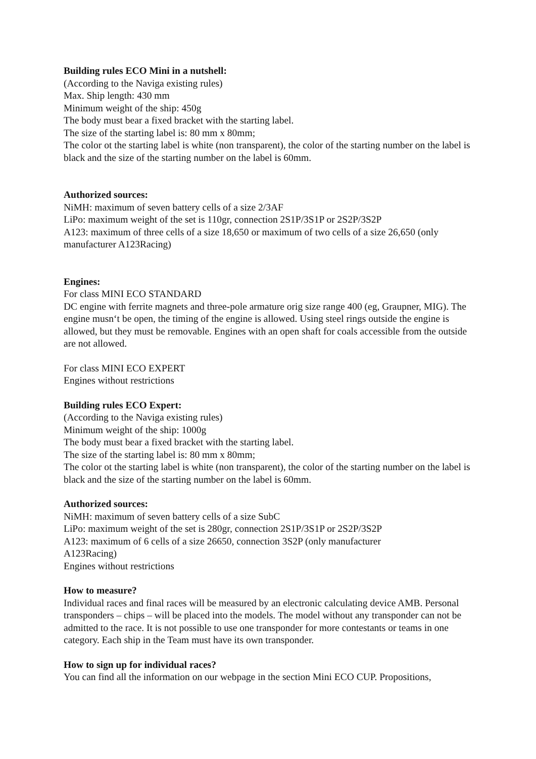Building rules ECO Mini in a nutshell:
(According to the Naviga existing rules)
Max. Ship length: 430 mm
Minimum weight of the ship: 450g
The body must bear a fixed bracket with the starting label.
The size of the starting label is: 80 mm x 80mm;
The color ot the starting label is white (non transparent), the color of the starting number on the label is black and the size of the starting number on the label is 60mm.
Authorized sources:
NiMH: maximum of seven battery cells of a size 2/3AF
LiPo: maximum weight of the set is 110gr, connection 2S1P/3S1P or 2S2P/3S2P
A123: maximum of three cells of a size 18,650 or maximum of two cells of a size 26,650 (only manufacturer A123Racing)
Engines:
For class MINI ECO STANDARD
DC engine with ferrite magnets and three-pole armature orig size range 400 (eg, Graupner, MIG). The engine musn‘t be open, the timing of the engine is allowed. Using steel rings outside the engine is allowed, but they must be removable. Engines with an open shaft for coals accessible from the outside are not allowed.
For class MINI ECO EXPERT
Engines without restrictions
Building rules ECO Expert:
(According to the Naviga existing rules)
Minimum weight of the ship: 1000g
The body must bear a fixed bracket with the starting label.
The size of the starting label is: 80 mm x 80mm;
The color ot the starting label is white (non transparent), the color of the starting number on the label is black and the size of the starting number on the label is 60mm.
Authorized sources:
NiMH: maximum of seven battery cells of a size SubC
LiPo: maximum weight of the set is 280gr, connection 2S1P/3S1P or 2S2P/3S2P
A123: maximum of 6 cells of a size 26650, connection 3S2P (only manufacturer
A123Racing)
Engines without restrictions
How to measure?
Individual races and final races will be measured by an electronic calculating device AMB. Personal transponders – chips – will be placed into the models. The model without any transponder can not be admitted to the race. It is not possible to use one transponder for more contestants or teams in one category. Each ship in the Team must have its own transponder.
How to sign up for individual races?
You can find all the information on our webpage in the section Mini ECO CUP. Propositions,